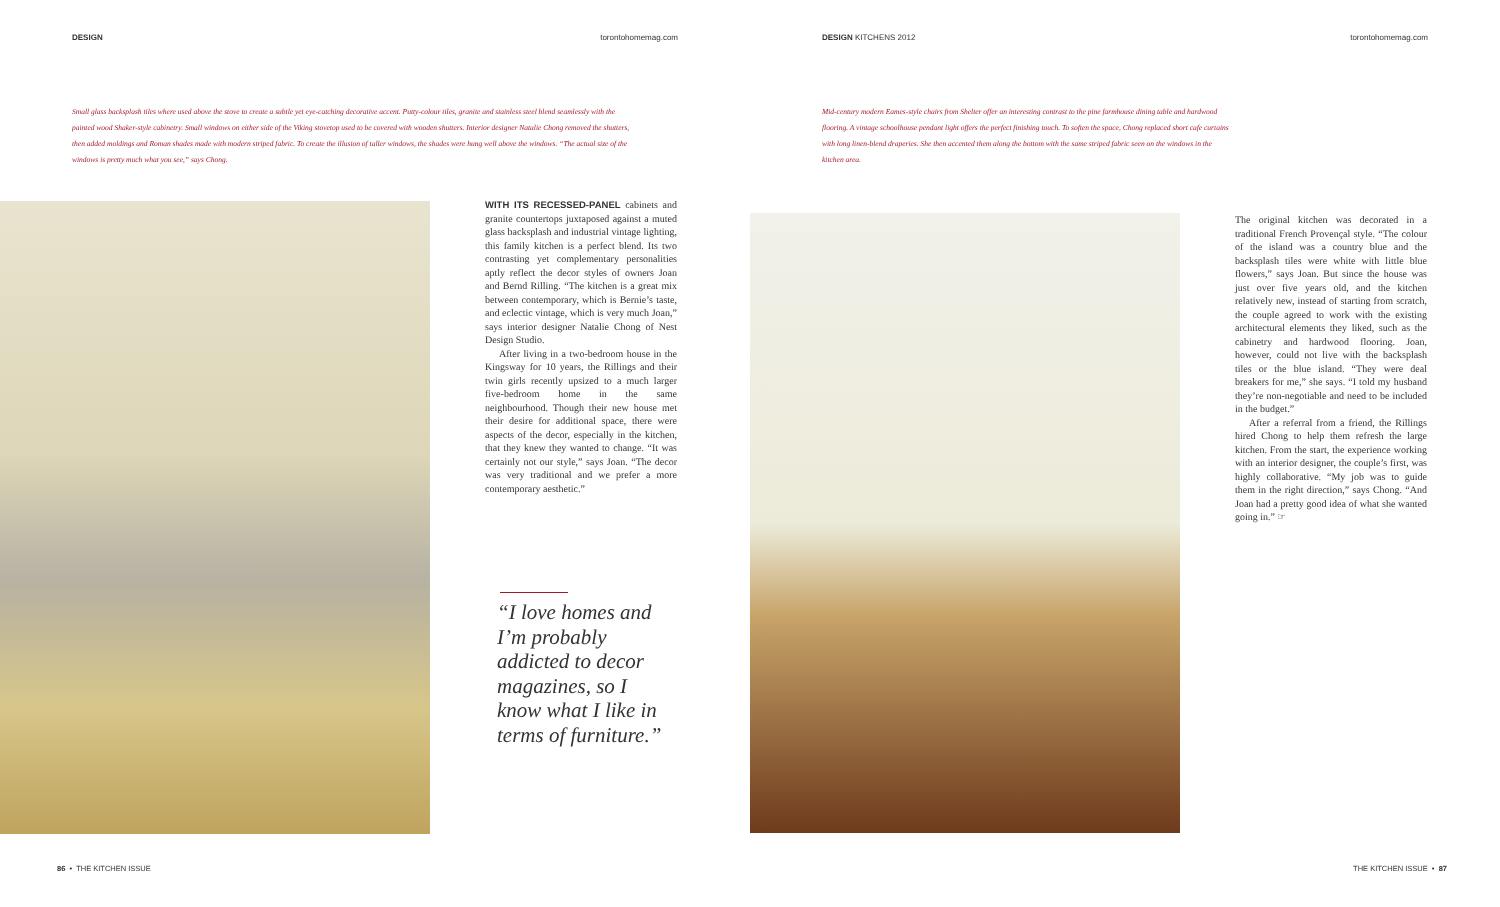DESIGN torontohomemag.com
Small glass backsplash tiles where used above the stove to create a subtle yet eye-catching decorative accent. Putty-colour tiles, granite and stainless steel blend seamlessly with the painted wood Shaker-style cabinetry. Small windows on either side of the Viking stovetop used to be covered with wooden shutters. Interior designer Natalie Chong removed the shutters, then added moldings and Roman shades made with modern striped fabric. To create the illusion of taller windows, the shades were hung well above the windows. “The actual size of the windows is pretty much what you see,” says Chong.
WITH ITS RECESSED-PANEL cabinets and granite countertops juxtaposed against a muted glass backsplash and industrial vintage lighting, this family kitchen is a perfect blend. Its two contrasting yet complementary personalities aptly reflect the decor styles of owners Joan and Bernd Rilling. “The kitchen is a great mix between contemporary, which is Bernie’s taste, and eclectic vintage, which is very much Joan,” says interior designer Natalie Chong of Nest Design Studio.
After living in a two-bedroom house in the Kingsway for 10 years, the Rillings and their twin girls recently upsized to a much larger five-bedroom home in the same neighbourhood. Though their new house met their desire for additional space, there were aspects of the decor, especially in the kitchen, that they knew they wanted to change. “It was certainly not our style,” says Joan. “The decor was very traditional and we prefer a more contemporary aesthetic.”
“I love homes and I’m probably addicted to decor magazines, so I know what I like in terms of furniture.”
86 • THE KITCHEN ISSUE
DESIGN KITCHENS 2012 torontohomemag.com
Mid-century modern Eames-style chairs from Shelter offer an interesting contrast to the pine farmhouse dining table and hardwood flooring. A vintage schoolhouse pendant light offers the perfect finishing touch. To soften the space, Chong replaced short cafe curtains with long linen-blend draperies. She then accented them along the bottom with the same striped fabric seen on the windows in the kitchen area.
The original kitchen was decorated in a traditional French Provençal style. “The colour of the island was a country blue and the backsplash tiles were white with little blue flowers,” says Joan. But since the house was just over five years old, and the kitchen relatively new, instead of starting from scratch, the couple agreed to work with the existing architectural elements they liked, such as the cabinetry and hardwood flooring. Joan, however, could not live with the backsplash tiles or the blue island. “They were deal breakers for me,” she says. “I told my husband they’re non-negotiable and need to be included in the budget.”
After a referral from a friend, the Rillings hired Chong to help them refresh the large kitchen. From the start, the experience working with an interior designer, the couple’s first, was highly collaborative. “My job was to guide them in the right direction,” says Chong. “And Joan had a pretty good idea of what she wanted going in.” ☞
THE KITCHEN ISSUE • 87